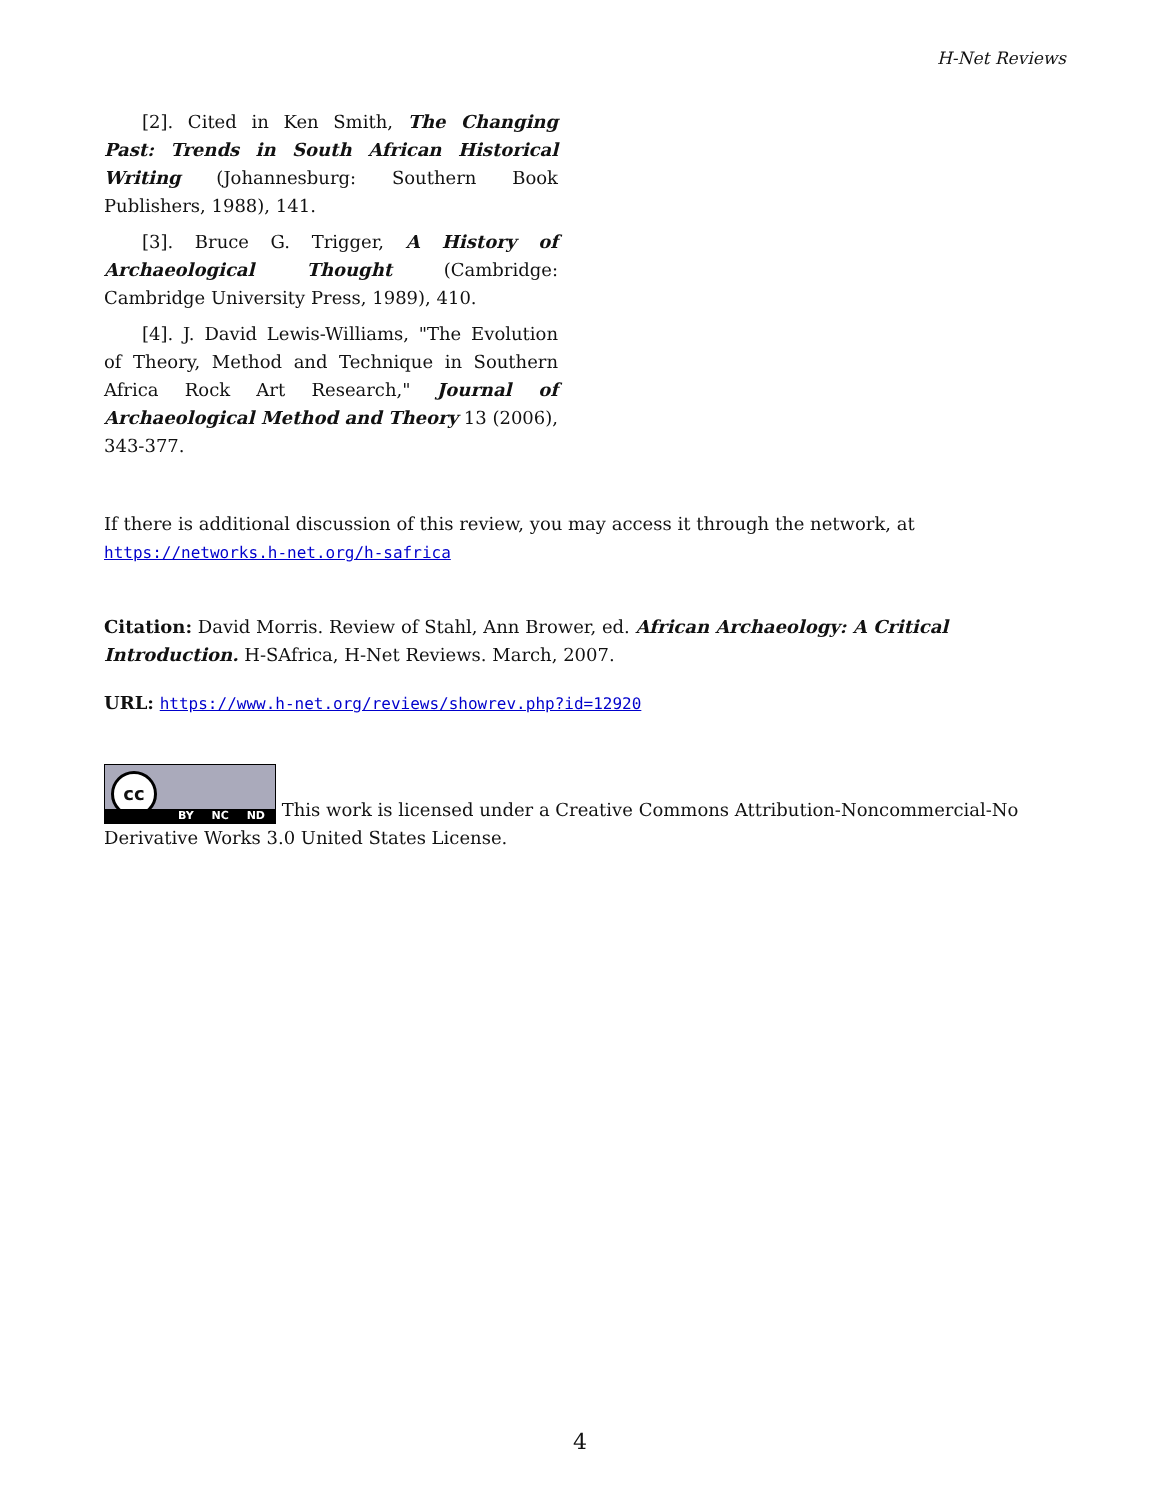H-Net Reviews
[2]. Cited in Ken Smith, The Changing Past: Trends in South African Historical Writing (Johannesburg: Southern Book Publishers, 1988), 141.
[3]. Bruce G. Trigger, A History of Archaeological Thought (Cambridge: Cambridge University Press, 1989), 410.
[4]. J. David Lewis-Williams, "The Evolution of Theory, Method and Technique in Southern Africa Rock Art Research," Journal of Archaeological Method and Theory 13 (2006), 343-377.
If there is additional discussion of this review, you may access it through the network, at
https://networks.h-net.org/h-safrica
Citation: David Morris. Review of Stahl, Ann Brower, ed. African Archaeology: A Critical Introduction. H-SAfrica, H-Net Reviews. March, 2007.
URL: https://www.h-net.org/reviews/showrev.php?id=12920
cc BY NC ND This work is licensed under a Creative Commons Attribution-Noncommercial-No Derivative Works 3.0 United States License.
4